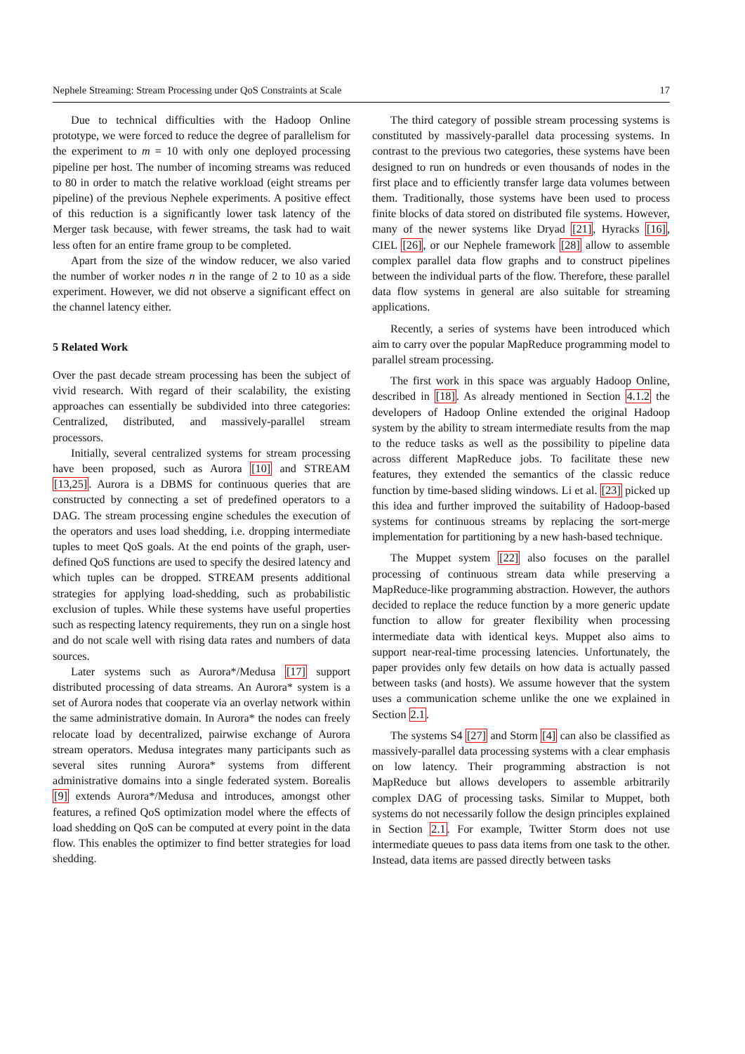Nephele Streaming: Stream Processing under QoS Constraints at Scale 17
Due to technical difficulties with the Hadoop Online prototype, we were forced to reduce the degree of parallelism for the experiment to m = 10 with only one deployed processing pipeline per host. The number of incoming streams was reduced to 80 in order to match the relative workload (eight streams per pipeline) of the previous Nephele experiments. A positive effect of this reduction is a significantly lower task latency of the Merger task because, with fewer streams, the task had to wait less often for an entire frame group to be completed.
Apart from the size of the window reducer, we also varied the number of worker nodes n in the range of 2 to 10 as a side experiment. However, we did not observe a significant effect on the channel latency either.
5 Related Work
Over the past decade stream processing has been the subject of vivid research. With regard of their scalability, the existing approaches can essentially be subdivided into three categories: Centralized, distributed, and massively-parallel stream processors.
Initially, several centralized systems for stream processing have been proposed, such as Aurora [10] and STREAM [13,25]. Aurora is a DBMS for continuous queries that are constructed by connecting a set of predefined operators to a DAG. The stream processing engine schedules the execution of the operators and uses load shedding, i.e. dropping intermediate tuples to meet QoS goals. At the end points of the graph, user-defined QoS functions are used to specify the desired latency and which tuples can be dropped. STREAM presents additional strategies for applying load-shedding, such as probabilistic exclusion of tuples. While these systems have useful properties such as respecting latency requirements, they run on a single host and do not scale well with rising data rates and numbers of data sources.
Later systems such as Aurora*/Medusa [17] support distributed processing of data streams. An Aurora* system is a set of Aurora nodes that cooperate via an overlay network within the same administrative domain. In Aurora* the nodes can freely relocate load by decentralized, pairwise exchange of Aurora stream operators. Medusa integrates many participants such as several sites running Aurora* systems from different administrative domains into a single federated system. Borealis [9] extends Aurora*/Medusa and introduces, amongst other features, a refined QoS optimization model where the effects of load shedding on QoS can be computed at every point in the data flow. This enables the optimizer to find better strategies for load shedding.
The third category of possible stream processing systems is constituted by massively-parallel data processing systems. In contrast to the previous two categories, these systems have been designed to run on hundreds or even thousands of nodes in the first place and to efficiently transfer large data volumes between them. Traditionally, those systems have been used to process finite blocks of data stored on distributed file systems. However, many of the newer systems like Dryad [21], Hyracks [16], CIEL [26], or our Nephele framework [28] allow to assemble complex parallel data flow graphs and to construct pipelines between the individual parts of the flow. Therefore, these parallel data flow systems in general are also suitable for streaming applications.
Recently, a series of systems have been introduced which aim to carry over the popular MapReduce programming model to parallel stream processing.
The first work in this space was arguably Hadoop Online, described in [18]. As already mentioned in Section 4.1.2 the developers of Hadoop Online extended the original Hadoop system by the ability to stream intermediate results from the map to the reduce tasks as well as the possibility to pipeline data across different MapReduce jobs. To facilitate these new features, they extended the semantics of the classic reduce function by time-based sliding windows. Li et al. [23] picked up this idea and further improved the suitability of Hadoop-based systems for continuous streams by replacing the sort-merge implementation for partitioning by a new hash-based technique.
The Muppet system [22] also focuses on the parallel processing of continuous stream data while preserving a MapReduce-like programming abstraction. However, the authors decided to replace the reduce function by a more generic update function to allow for greater flexibility when processing intermediate data with identical keys. Muppet also aims to support near-real-time processing latencies. Unfortunately, the paper provides only few details on how data is actually passed between tasks (and hosts). We assume however that the system uses a communication scheme unlike the one we explained in Section 2.1.
The systems S4 [27] and Storm [4] can also be classified as massively-parallel data processing systems with a clear emphasis on low latency. Their programming abstraction is not MapReduce but allows developers to assemble arbitrarily complex DAG of processing tasks. Similar to Muppet, both systems do not necessarily follow the design principles explained in Section 2.1. For example, Twitter Storm does not use intermediate queues to pass data items from one task to the other. Instead, data items are passed directly between tasks